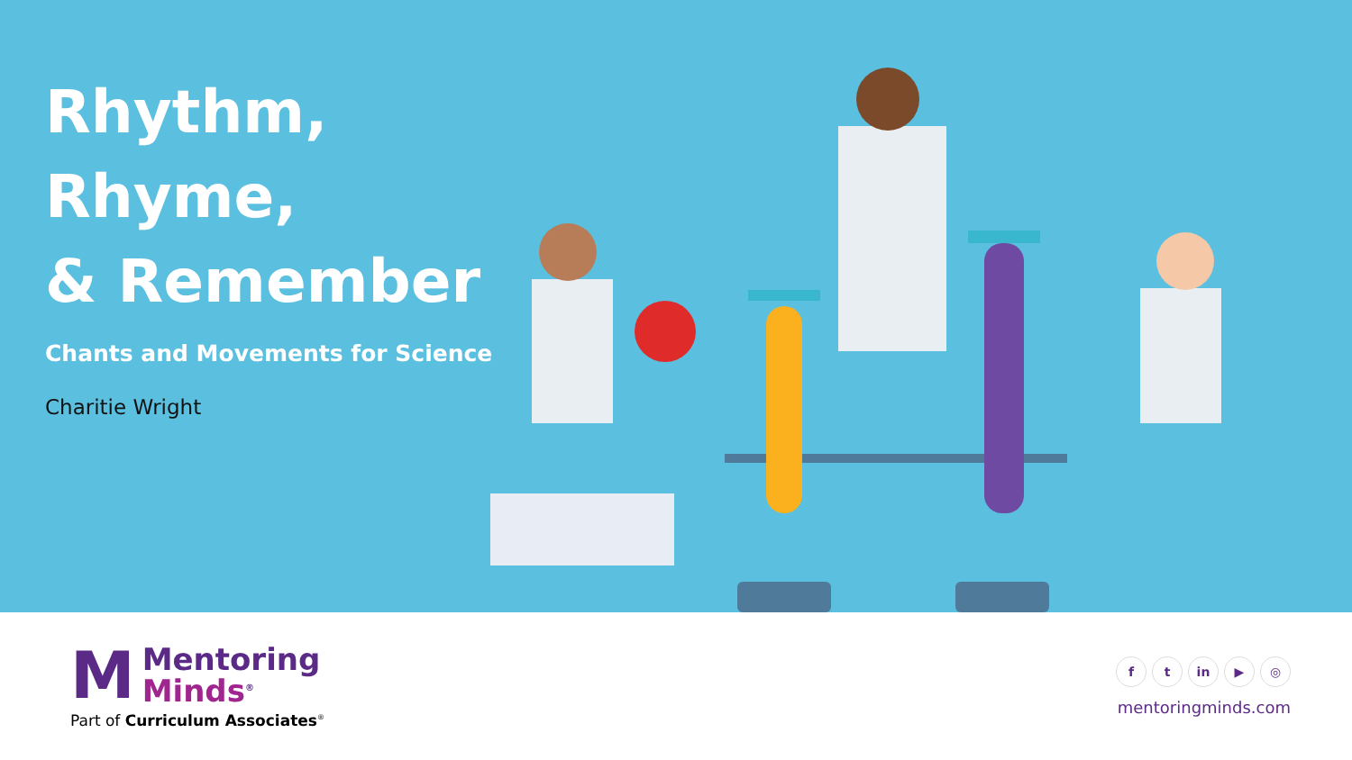Rhythm, Rhyme,
& Remember
Chants and Movements for Science
Charitie Wright
M
Mentoring
Minds<sup>®</sup>
Part of Curriculum Associates<sup>®</sup>
ft in ▶ ◎
mentoringminds.com